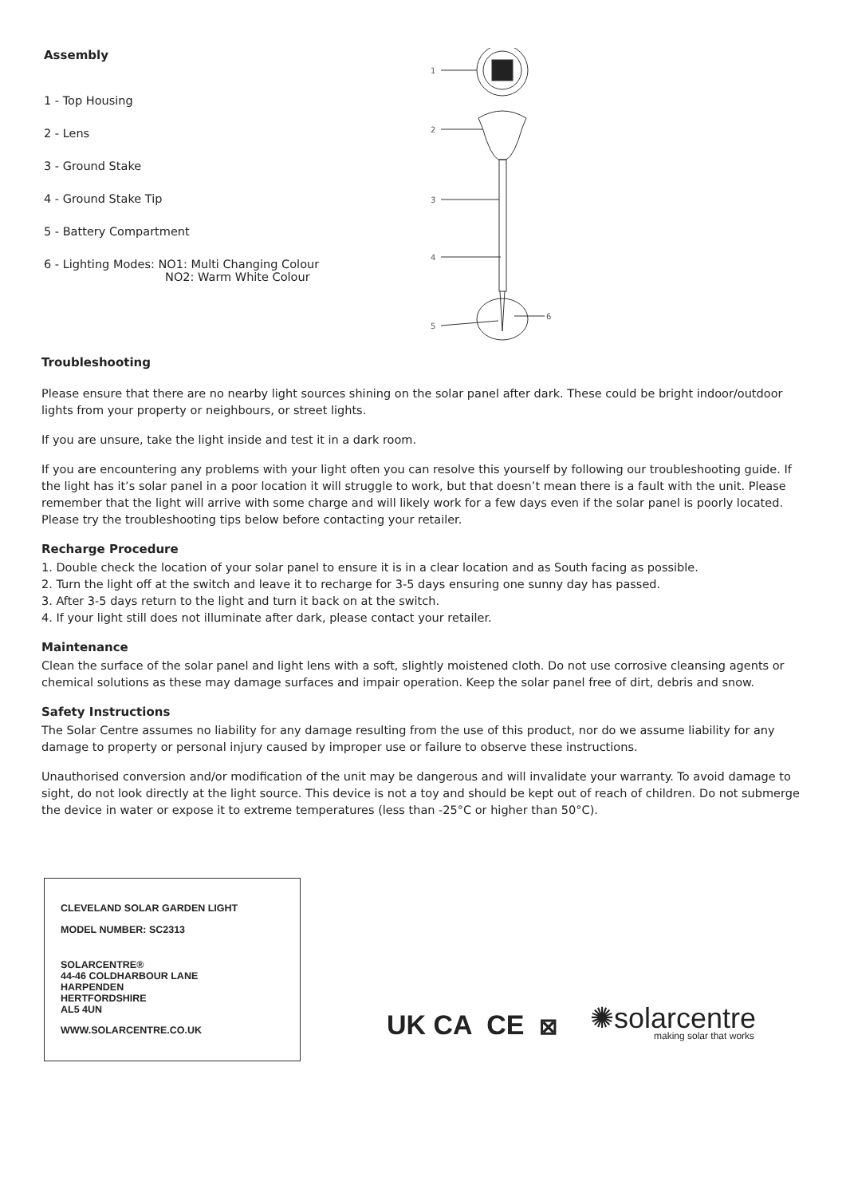Assembly
1 - Top Housing
2 - Lens
3 - Ground Stake
4 - Ground Stake Tip
5 - Battery Compartment
6 - Lighting Modes: NO1: Multi Changing Colour
NO2: Warm White Colour
1
2
3
4
5
6
Troubleshooting
Please ensure that there are no nearby light sources shining on the solar panel after dark. These could be bright indoor/outdoor lights from your property or neighbours, or street lights.
If you are unsure, take the light inside and test it in a dark room.
If you are encountering any problems with your light often you can resolve this yourself by following our troubleshooting guide. If the light has it’s solar panel in a poor location it will struggle to work, but that doesn’t mean there is a fault with the unit. Please remember that the light will arrive with some charge and will likely work for a few days even if the solar panel is poorly located. Please try the troubleshooting tips below before contacting your retailer.
Recharge Procedure
1. Double check the location of your solar panel to ensure it is in a clear location and as South facing as possible.
2. Turn the light off at the switch and leave it to recharge for 3-5 days ensuring one sunny day has passed.
3. After 3-5 days return to the light and turn it back on at the switch.
4. If your light still does not illuminate after dark, please contact your retailer.
Maintenance
Clean the surface of the solar panel and light lens with a soft, slightly moistened cloth. Do not use corrosive cleansing agents or chemical solutions as these may damage surfaces and impair operation. Keep the solar panel free of dirt, debris and snow.
Safety Instructions
The Solar Centre assumes no liability for any damage resulting from the use of this product, nor do we assume liability for any damage to property or personal injury caused by improper use or failure to observe these instructions.
Unauthorised conversion and/or modification of the unit may be dangerous and will invalidate your warranty. To avoid damage to sight, do not look directly at the light source. This device is not a toy and should be kept out of reach of children. Do not submerge the device in water or expose it to extreme temperatures (less than -25°C or higher than 50°C).
CLEVELAND SOLAR GARDEN LIGHT
MODEL NUMBER: SC2313
SOLARCENTRE®
44-46 COLDHARBOUR LANE
HARPENDEN
HERTFORDSHIRE
AL5 4UN
WWW.SOLARCENTRE.CO.UK
UK CA CE ⊠
✺solarcentre
making solar that works